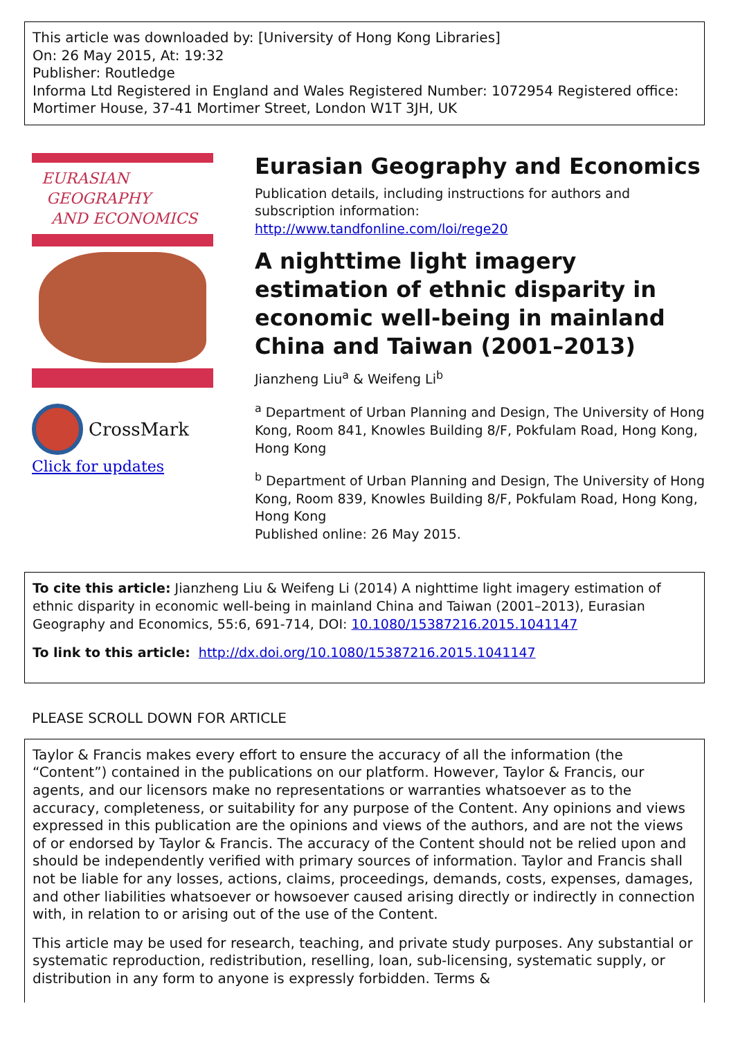This article was downloaded by: [University of Hong Kong Libraries]
On: 26 May 2015, At: 19:32
Publisher: Routledge
Informa Ltd Registered in England and Wales Registered Number: 1072954 Registered office: Mortimer House, 37-41 Mortimer Street, London W1T 3JH, UK
EURASIAN
GEOGRAPHY
AND ECONOMICS
CrossMark
Click for updates
Eurasian Geography and Economics
Publication details, including instructions for authors and subscription information:
http://www.tandfonline.com/loi/rege20
A nighttime light imagery estimation of ethnic disparity in economic well-being in mainland China and Taiwan (2001–2013)
Jianzheng Liu<sup>a</sup> & Weifeng Li<sup>b</sup>
<sup>a</sup> Department of Urban Planning and Design, The University of Hong Kong, Room 841, Knowles Building 8/F, Pokfulam Road, Hong Kong, Hong Kong
<sup>b</sup> Department of Urban Planning and Design, The University of Hong Kong, Room 839, Knowles Building 8/F, Pokfulam Road, Hong Kong, Hong Kong
Published online: 26 May 2015.
To cite this article: Jianzheng Liu & Weifeng Li (2014) A nighttime light imagery estimation of ethnic disparity in economic well-being in mainland China and Taiwan (2001–2013), Eurasian Geography and Economics, 55:6, 691-714, DOI: 10.1080/15387216.2015.1041147
To link to this article: http://dx.doi.org/10.1080/15387216.2015.1041147
PLEASE SCROLL DOWN FOR ARTICLE
Taylor & Francis makes every effort to ensure the accuracy of all the information (the “Content”) contained in the publications on our platform. However, Taylor & Francis, our agents, and our licensors make no representations or warranties whatsoever as to the accuracy, completeness, or suitability for any purpose of the Content. Any opinions and views expressed in this publication are the opinions and views of the authors, and are not the views of or endorsed by Taylor & Francis. The accuracy of the Content should not be relied upon and should be independently verified with primary sources of information. Taylor and Francis shall not be liable for any losses, actions, claims, proceedings, demands, costs, expenses, damages, and other liabilities whatsoever or howsoever caused arising directly or indirectly in connection with, in relation to or arising out of the use of the Content.
This article may be used for research, teaching, and private study purposes. Any substantial or systematic reproduction, redistribution, reselling, loan, sub-licensing, systematic supply, or distribution in any form to anyone is expressly forbidden. Terms &